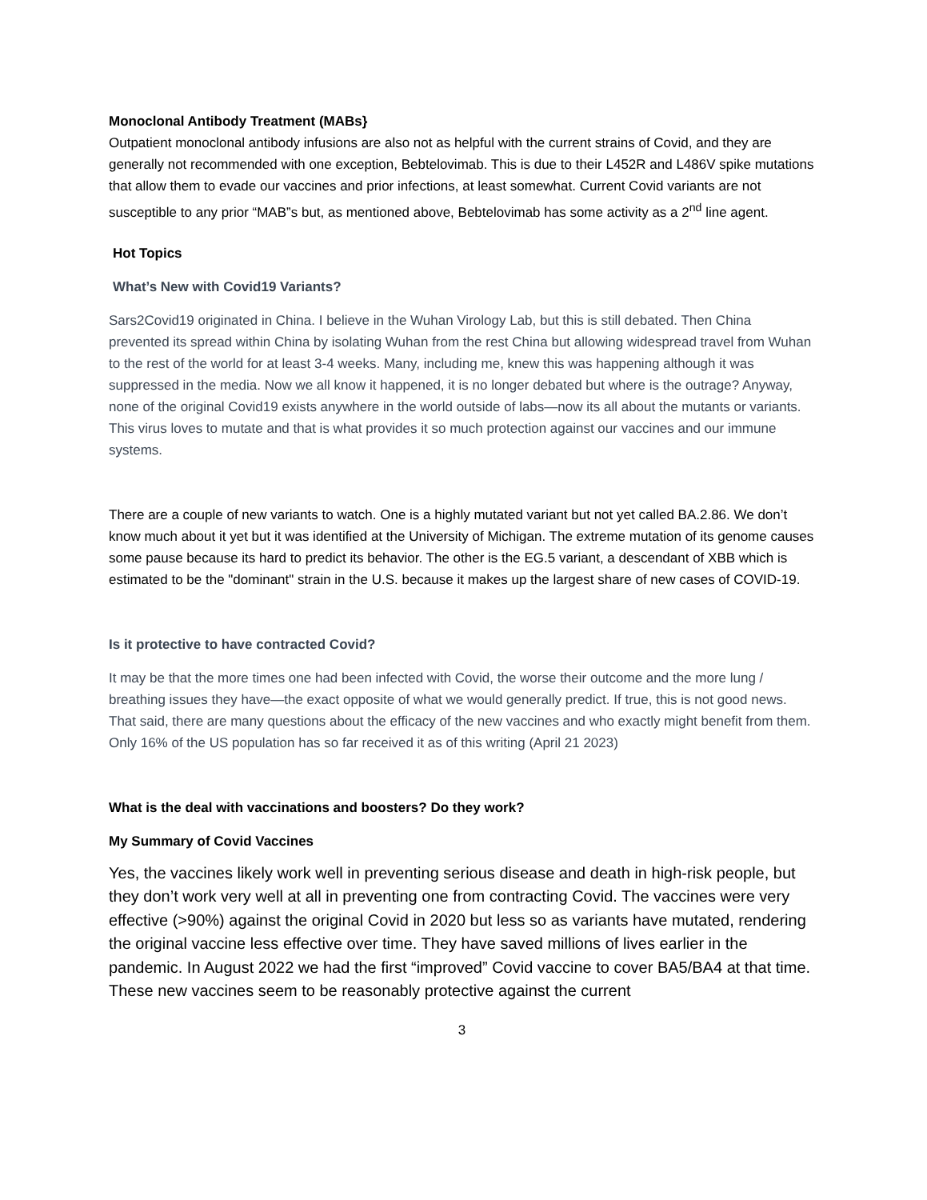Monoclonal Antibody Treatment (MABs}
Outpatient monoclonal antibody infusions are also not as helpful with the current strains of Covid, and they are generally not recommended with one exception, Bebtelovimab. This is due to their L452R and L486V spike mutations that allow them to evade our vaccines and prior infections, at least somewhat. Current Covid variants are not susceptible to any prior “MAB”s but, as mentioned above, Bebtelovimab has some activity as a 2<sup>nd</sup> line agent.
Hot Topics
What’s New with Covid19 Variants?
Sars2Covid19 originated in China. I believe in the Wuhan Virology Lab, but this is still debated. Then China prevented its spread within China by isolating Wuhan from the rest China but allowing widespread travel from Wuhan to the rest of the world for at least 3-4 weeks. Many, including me, knew this was happening although it was suppressed in the media. Now we all know it happened, it is no longer debated but where is the outrage? Anyway, none of the original Covid19 exists anywhere in the world outside of labs—now its all about the mutants or variants. This virus loves to mutate and that is what provides it so much protection against our vaccines and our immune systems.
There are a couple of new variants to watch. One is a highly mutated variant but not yet called BA.2.86. We don’t know much about it yet but it was identified at the University of Michigan. The extreme mutation of its genome causes some pause because its hard to predict its behavior. The other is the EG.5 variant, a descendant of XBB which is estimated to be the "dominant" strain in the U.S. because it makes up the largest share of new cases of COVID-19.
Is it protective to have contracted Covid?
It may be that the more times one had been infected with Covid, the worse their outcome and the more lung / breathing issues they have—the exact opposite of what we would generally predict. If true, this is not good news. That said, there are many questions about the efficacy of the new vaccines and who exactly might benefit from them. Only 16% of the US population has so far received it as of this writing (April 21 2023)
What is the deal with vaccinations and boosters? Do they work?
My Summary of Covid Vaccines
Yes, the vaccines likely work well in preventing serious disease and death in high-risk people, but they don’t work very well at all in preventing one from contracting Covid. The vaccines were very effective (>90%) against the original Covid in 2020 but less so as variants have mutated, rendering the original vaccine less effective over time. They have saved millions of lives earlier in the pandemic. In August 2022 we had the first “improved” Covid vaccine to cover BA5/BA4 at that time. These new vaccines seem to be reasonably protective against the current
3